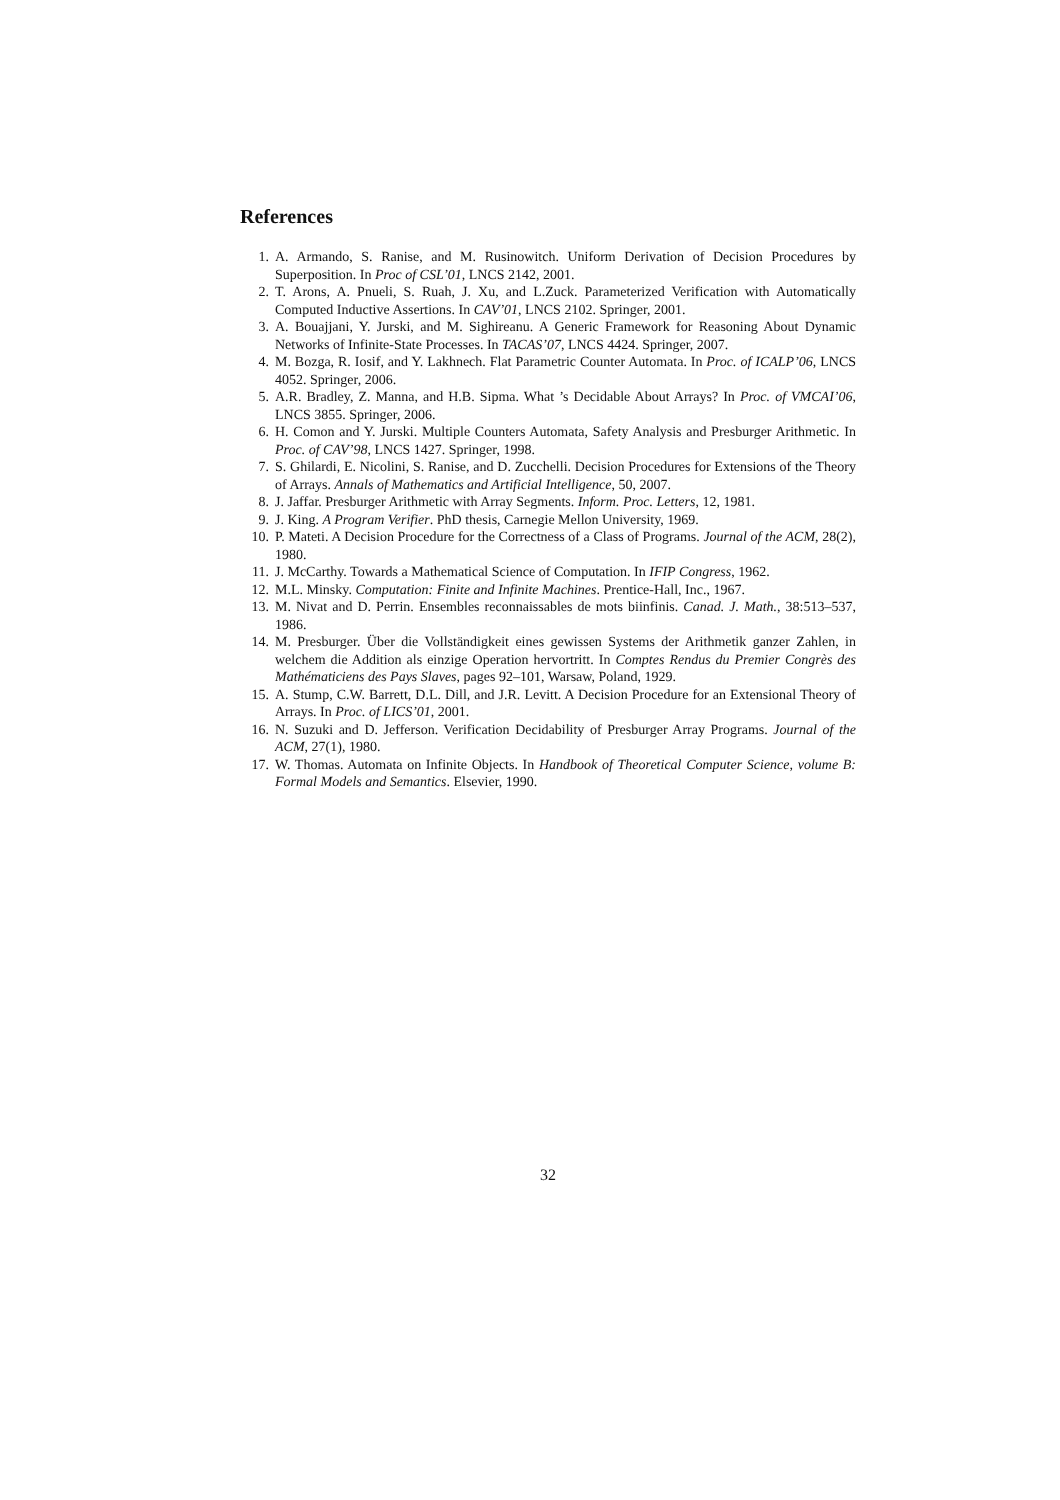References
1. A. Armando, S. Ranise, and M. Rusinowitch. Uniform Derivation of Decision Procedures by Superposition. In Proc of CSL’01, LNCS 2142, 2001.
2. T. Arons, A. Pnueli, S. Ruah, J. Xu, and L.Zuck. Parameterized Verification with Automatically Computed Inductive Assertions. In CAV’01, LNCS 2102. Springer, 2001.
3. A. Bouajjani, Y. Jurski, and M. Sighireanu. A Generic Framework for Reasoning About Dynamic Networks of Infinite-State Processes. In TACAS’07, LNCS 4424. Springer, 2007.
4. M. Bozga, R. Iosif, and Y. Lakhnech. Flat Parametric Counter Automata. In Proc. of ICALP’06, LNCS 4052. Springer, 2006.
5. A.R. Bradley, Z. Manna, and H.B. Sipma. What ’s Decidable About Arrays? In Proc. of VMCAI’06, LNCS 3855. Springer, 2006.
6. H. Comon and Y. Jurski. Multiple Counters Automata, Safety Analysis and Presburger Arithmetic. In Proc. of CAV’98, LNCS 1427. Springer, 1998.
7. S. Ghilardi, E. Nicolini, S. Ranise, and D. Zucchelli. Decision Procedures for Extensions of the Theory of Arrays. Annals of Mathematics and Artificial Intelligence, 50, 2007.
8. J. Jaffar. Presburger Arithmetic with Array Segments. Inform. Proc. Letters, 12, 1981.
9. J. King. A Program Verifier. PhD thesis, Carnegie Mellon University, 1969.
10. P. Mateti. A Decision Procedure for the Correctness of a Class of Programs. Journal of the ACM, 28(2), 1980.
11. J. McCarthy. Towards a Mathematical Science of Computation. In IFIP Congress, 1962.
12. M.L. Minsky. Computation: Finite and Infinite Machines. Prentice-Hall, Inc., 1967.
13. M. Nivat and D. Perrin. Ensembles reconnaissables de mots biinfinis. Canad. J. Math., 38:513–537, 1986.
14. M. Presburger. Über die Vollständigkeit eines gewissen Systems der Arithmetik ganzer Zahlen, in welchem die Addition als einzige Operation hervortritt. In Comptes Rendus du Premier Congrès des Mathématiciens des Pays Slaves, pages 92–101, Warsaw, Poland, 1929.
15. A. Stump, C.W. Barrett, D.L. Dill, and J.R. Levitt. A Decision Procedure for an Extensional Theory of Arrays. In Proc. of LICS’01, 2001.
16. N. Suzuki and D. Jefferson. Verification Decidability of Presburger Array Programs. Journal of the ACM, 27(1), 1980.
17. W. Thomas. Automata on Infinite Objects. In Handbook of Theoretical Computer Science, volume B: Formal Models and Semantics. Elsevier, 1990.
32